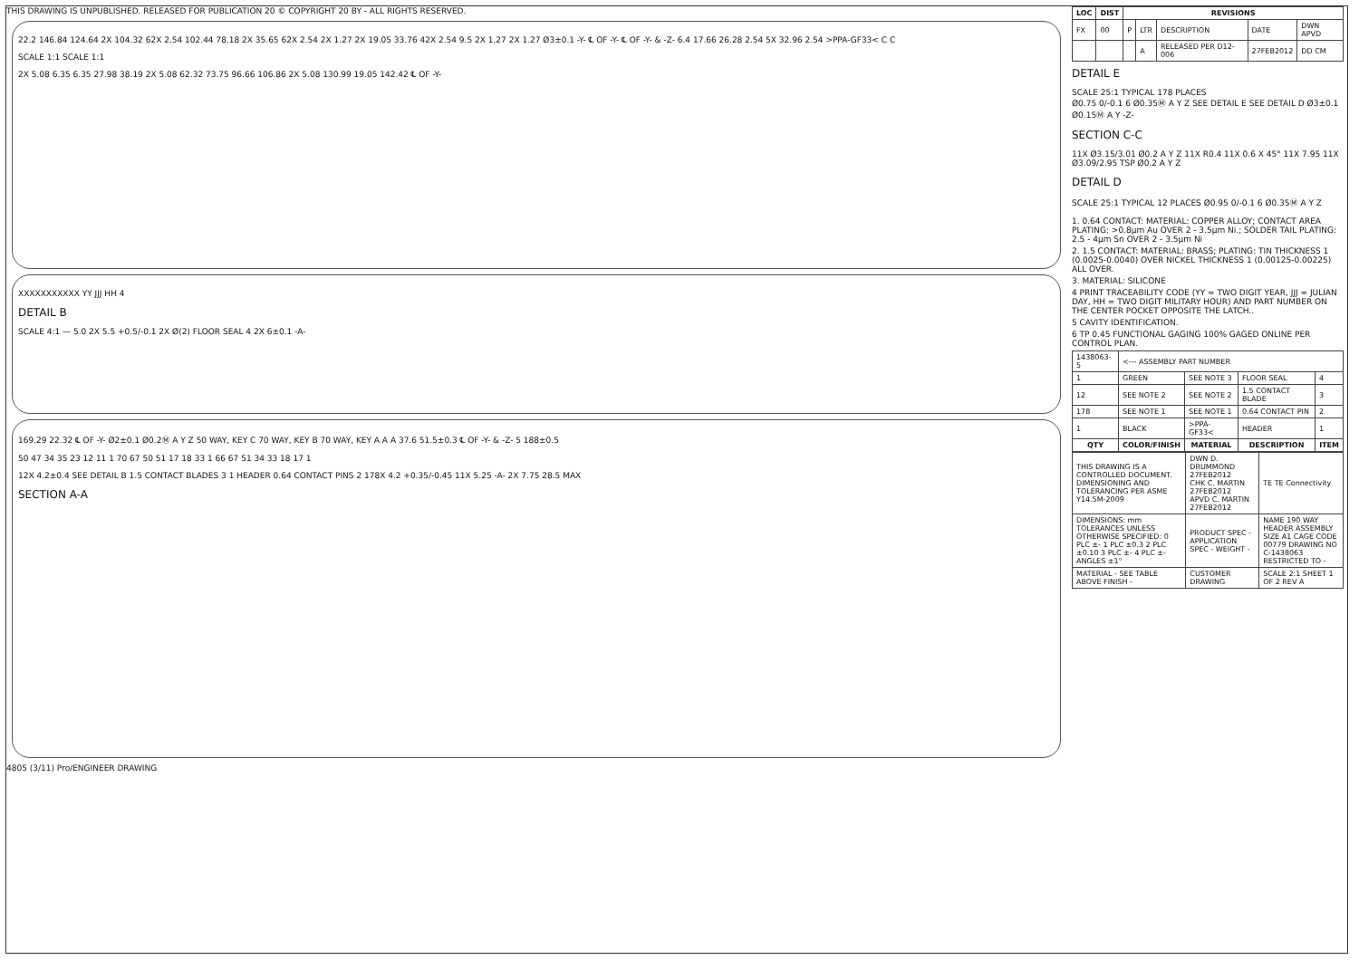THIS DRAWING IS UNPUBLISHED. RELEASED FOR PUBLICATION 20 © COPYRIGHT 20 BY - ALL RIGHTS RESERVED.
22.2 146.84 124.64 2X 104.32 62X 2.54 102.44 78.18 2X 35.65 62X 2.54 2X 1.27 2X 19.05 33.76 42X 2.54 9.5 2X 1.27 2X 1.27 Ø3±0.1 -Y- ℄ OF -Y- ℄ OF -Y- & -Z- 6.4 17.66 26.28 2.54 5X 32.96 2.54 >PPA-GF33< C C
SCALE 1:1 SCALE 1:1
2X 5.08 6.35 6.35 27.98 38.19 2X 5.08 62.32 73.75 96.66 106.86 2X 5.08 130.99 19.05 142.42 ℄ OF -Y-
XXXXXXXXXXX YY JJJ HH 4
DETAIL B
SCALE 4:1 — 5.0 2X 5.5 +0.5/-0.1 2X Ø(2) FLOOR SEAL 4 2X 6±0.1 -A-
169.29 22.32 ℄ OF -Y- Ø2±0.1 Ø0.2Ⓜ A Y Z 50 WAY, KEY C 70 WAY, KEY B 70 WAY, KEY A A A 37.6 51.5±0.3 ℄ OF -Y- & -Z- 5 188±0.5
50 47 34 35 23 12 11 1 70 67 50 51 17 18 33 1 66 67 51 34 33 18 17 1
12X 4.2±0.4 SEE DETAIL B 1.5 CONTACT BLADES 3 1 HEADER 0.64 CONTACT PINS 2 178X 4.2 +0.35/-0.45 11X 5.25 -A- 2X 7.75 28.5 MAX
SECTION A-A
4805 (3/11) Pro/ENGINEER DRAWING
| LOC | DIST | REVISIONS | | | | |
| --- | --- | --- | --- | --- | --- | --- |
| FX | 00 | P | LTR | DESCRIPTION | DATE | DWN APVD |
| | | | A | RELEASED PER D12-006 | 27FEB2012 | DD CM |
DETAIL E
SCALE 25:1 TYPICAL 178 PLACES
Ø0.75 0/-0.1 6 Ø0.35Ⓜ A Y Z SEE DETAIL E SEE DETAIL D Ø3±0.1 Ø0.15Ⓜ A Y -Z-
SECTION C-C
11X Ø3.15/3.01 Ø0.2 A Y Z 11X R0.4 11X 0.6 X 45° 11X 7.95 11X Ø3.09/2.95 TSP Ø0.2 A Y Z
DETAIL D
SCALE 25:1 TYPICAL 12 PLACES Ø0.95 0/-0.1 6 Ø0.35Ⓜ A Y Z
1. 0.64 CONTACT: MATERIAL: COPPER ALLOY; CONTACT AREA PLATING: >0.8μm Au OVER 2 - 3.5μm Ni.; SOLDER TAIL PLATING: 2.5 - 4μm Sn OVER 2 - 3.5μm Ni
2. 1.5 CONTACT: MATERIAL: BRASS; PLATING: TIN THICKNESS 1 (0.0025-0.0040) OVER NICKEL THICKNESS 1 (0.00125-0.00225) ALL OVER.
3. MATERIAL: SILICONE
4 PRINT TRACEABILITY CODE (YY = TWO DIGIT YEAR, JJJ = JULIAN DAY, HH = TWO DIGIT MILITARY HOUR) AND PART NUMBER ON THE CENTER POCKET OPPOSITE THE LATCH..
5 CAVITY IDENTIFICATION.
6 TP 0.45 FUNCTIONAL GAGING 100% GAGED ONLINE PER CONTROL PLAN.
| 1438063-5 | <--- ASSEMBLY PART NUMBER | | | |
| 1 | GREEN | SEE NOTE 3 | FLOOR SEAL | 4 |
| 12 | SEE NOTE 2 | SEE NOTE 2 | 1.5 CONTACT BLADE | 3 |
| 178 | SEE NOTE 1 | SEE NOTE 1 | 0.64 CONTACT PIN | 2 |
| 1 | BLACK | >PPA-GF33< | HEADER | 1 |
| QTY | COLOR/FINISH | MATERIAL | DESCRIPTION | ITEM |
| THIS DRAWING IS A CONTROLLED DOCUMENT. DIMENSIONING AND TOLERANCING PER ASME Y14.5M-2009 | DWN D. DRUMMOND 27FEB2012 CHK C. MARTIN 27FEB2012 APVD C. MARTIN 27FEB2012 | TE TE Connectivity |
| DIMENSIONS: mm TOLERANCES UNLESS OTHERWISE SPECIFIED: 0 PLC ±- 1 PLC ±0.3 2 PLC ±0.10 3 PLC ±- 4 PLC ±- ANGLES ±1° | PRODUCT SPEC - APPLICATION SPEC - WEIGHT - | NAME 190 WAY HEADER ASSEMBLY SIZE A1 CAGE CODE 00779 DRAWING NO C-1438063 RESTRICTED TO - |
| MATERIAL - SEE TABLE ABOVE FINISH - | CUSTOMER DRAWING | SCALE 2:1 SHEET 1 OF 2 REV A |